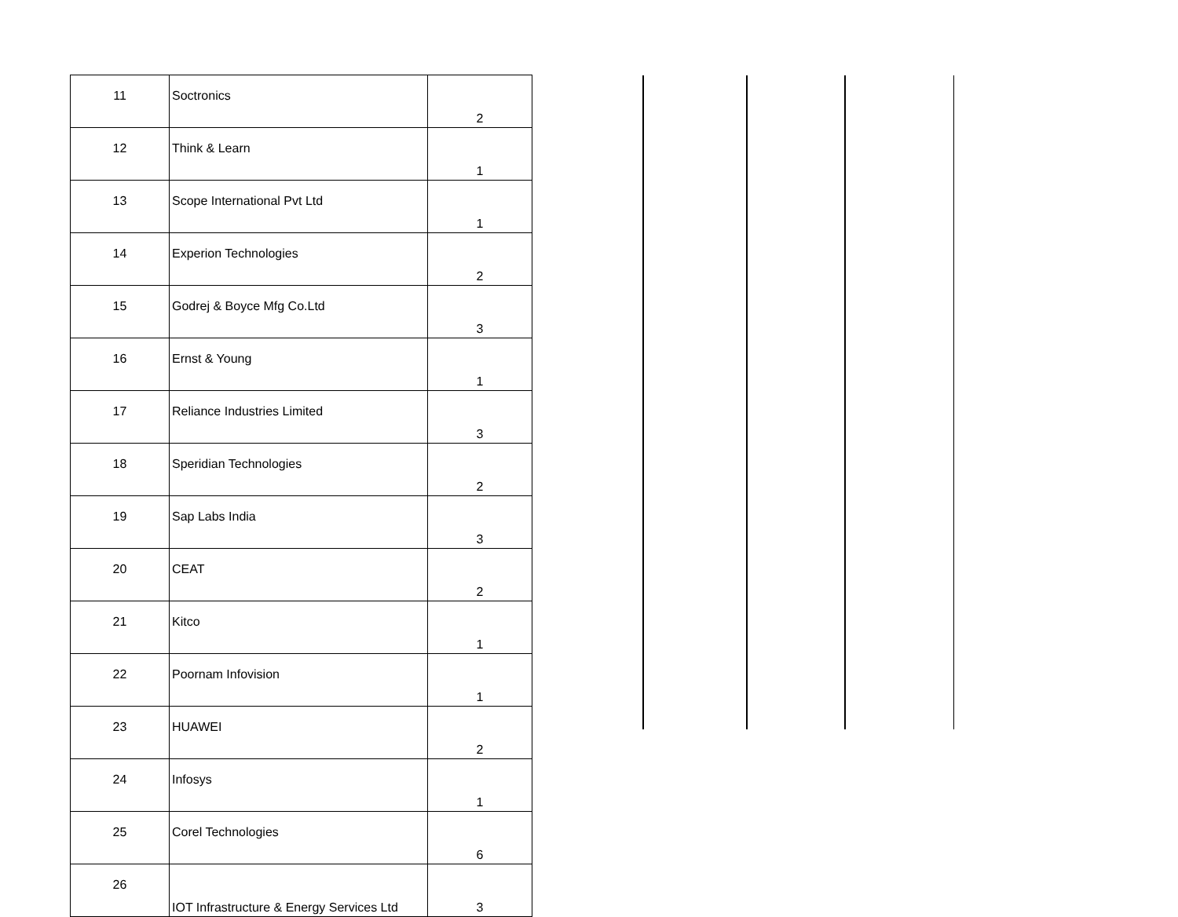| 11 | Soctronics | 2 |
| 12 | Think & Learn | 1 |
| 13 | Scope International Pvt Ltd | 1 |
| 14 | Experion Technologies | 2 |
| 15 | Godrej & Boyce Mfg Co.Ltd | 3 |
| 16 | Ernst & Young | 1 |
| 17 | Reliance Industries Limited | 3 |
| 18 | Speridian Technologies | 2 |
| 19 | Sap Labs India | 3 |
| 20 | CEAT | 2 |
| 21 | Kitco | 1 |
| 22 | Poornam Infovision | 1 |
| 23 | HUAWEI | 2 |
| 24 | Infosys | 1 |
| 25 | Corel Technologies | 6 |
| 26 | IOT Infrastructure & Energy Services Ltd | 3 |